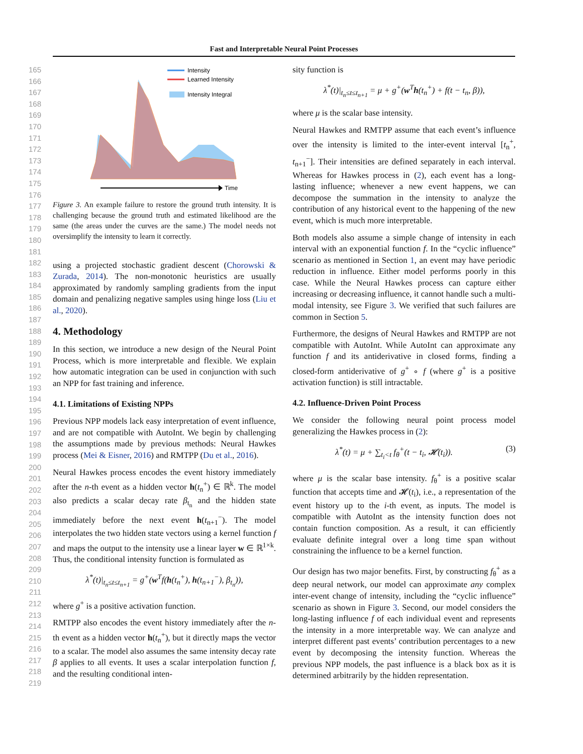Fast and Interpretable Neural Point Processes
165
166
167
168
169
170
171
172
173
174
175
176
177
178
179
180
181
182
183
184
185
186
187
188
189
190
191
192
193
194
195
196
197
198
199
200
201
202
203
204
205
206
207
208
209
210
211
212
213
214
215
216
217
218
219
Intensity
Learned Intensity
Intensity Integral
Time
Figure 3. An example failure to restore the ground truth intensity. It is challenging because the ground truth and estimated likelihood are the same (the areas under the curves are the same.) The model needs not oversimplify the intensity to learn it correctly.
using a projected stochastic gradient descent (Chorowski & Zurada, 2014). The non-monotonic heuristics are usually approximated by randomly sampling gradients from the input domain and penalizing negative samples using hinge loss (Liu et al., 2020).
4. Methodology
In this section, we introduce a new design of the Neural Point Process, which is more interpretable and flexible. We explain how automatic integration can be used in conjunction with such an NPP for fast training and inference.
4.1. Limitations of Existing NPPs
Previous NPP models lack easy interpretation of event influence, and are not compatible with AutoInt. We begin by challenging the assumptions made by previous methods: Neural Hawkes process (Mei & Eisner, 2016) and RMTPP (Du et al., 2016).
Neural Hawkes process encodes the event history immediately after the n-th event as a hidden vector h(t<sub>n</sub><sup>+</sup>) ∈ ℝ<sup>k</sup>. The model also predicts a scalar decay rate β<sub>t<sub>n</sub></sub> and the hidden state immediately before the next event h(t<sub>n+1</sub><sup>−</sup>). The model interpolates the two hidden state vectors using a kernel function f and maps the output to the intensity use a linear layer w ∈ ℝ<sup>1×k</sup>. Thus, the conditional intensity function is formulated as
λ<sup>*</sup>(t)|<sub>t<sub>n</sub>≤t≤t<sub>n+1</sub></sub> = g<sup>+</sup>(w<sup>T</sup>f(h(t<sub>n</sub><sup>+</sup>), h(t<sub>n+1</sub><sup>−</sup>), β<sub>t<sub>n</sub></sub>)),
where g<sup>+</sup> is a positive activation function.
RMTPP also encodes the event history immediately after the n-th event as a hidden vector h(t<sub>n</sub><sup>+</sup>), but it directly maps the vector to a scalar. The model also assumes the same intensity decay rate β applies to all events. It uses a scalar interpolation function f, and the resulting conditional inten-
sity function is
λ<sup>*</sup>(t)|<sub>t<sub>n</sub>≤t≤t<sub>n+1</sub></sub> = μ + g<sup>+</sup>(w<sup>T</sup>h(t<sub>n</sub><sup>+</sup>) + f(t − t<sub>n</sub>, β)),
where μ is the scalar base intensity.
Neural Hawkes and RMTPP assume that each event’s influence over the intensity is limited to the inter-event interval [t<sub>n</sub><sup>+</sup>, t<sub>n+1</sub><sup>−</sup>]. Their intensities are defined separately in each interval. Whereas for Hawkes process in (2), each event has a long-lasting influence; whenever a new event happens, we can decompose the summation in the intensity to analyze the contribution of any historical event to the happening of the new event, which is much more interpretable.
Both models also assume a simple change of intensity in each interval with an exponential function f. In the “cyclic influence” scenario as mentioned in Section 1, an event may have periodic reduction in influence. Either model performs poorly in this case. While the Neural Hawkes process can capture either increasing or decreasing influence, it cannot handle such a multi-modal intensity, see Figure 3. We verified that such failures are common in Section 5.
Furthermore, the designs of Neural Hawkes and RMTPP are not compatible with AutoInt. While AutoInt can approximate any function f and its antiderivative in closed forms, finding a closed-form antiderivative of g<sup>+</sup> ∘ f (where g<sup>+</sup> is a positive activation function) is still intractable.
4.2. Influence-Driven Point Process
We consider the following neural point process model generalizing the Hawkes process in (2):
λ<sup>*</sup>(t) = μ + ∑<sub>t<sub>i</sub><t</sub> f<sub>θ</sub><sup>+</sup>(t − t<sub>i</sub>, 𝓗(t<sub>i</sub>)). (3)
where μ is the scalar base intensity. f<sub>θ</sub><sup>+</sup> is a positive scalar function that accepts time and 𝓗(t<sub>i</sub>), i.e., a representation of the event history up to the i-th event, as inputs. The model is compatible with AutoInt as the intensity function does not contain function composition. As a result, it can efficiently evaluate definite integral over a long time span without constraining the influence to be a kernel function.
Our design has two major benefits. First, by constructing f<sub>θ</sub><sup>+</sup> as a deep neural network, our model can approximate any complex inter-event change of intensity, including the “cyclic influence” scenario as shown in Figure 3. Second, our model considers the long-lasting influence f of each individual event and represents the intensity in a more interpretable way. We can analyze and interpret different past events’ contribution percentages to a new event by decomposing the intensity function. Whereas the previous NPP models, the past influence is a black box as it is determined arbitrarily by the hidden representation.